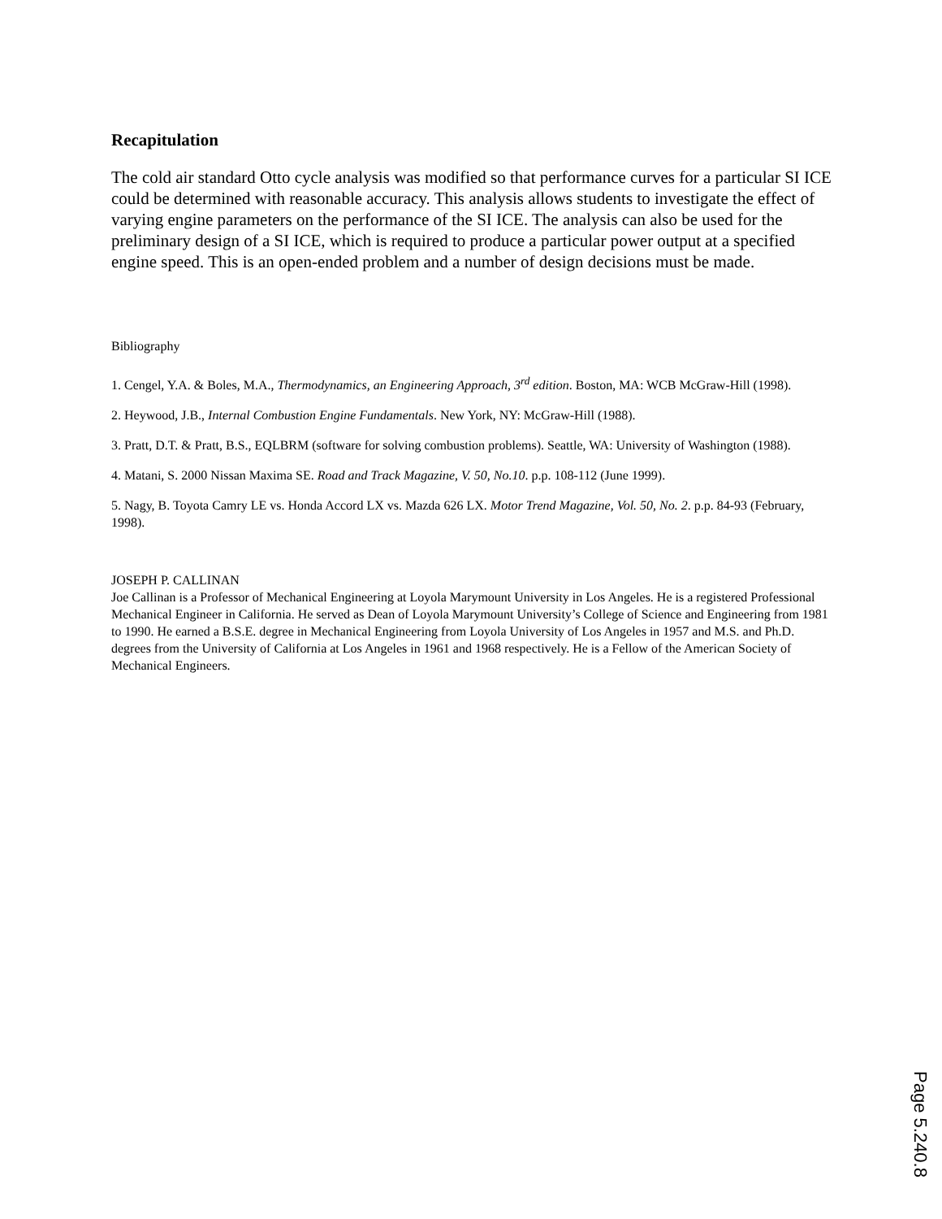Recapitulation
The cold air standard Otto cycle analysis was modified so that performance curves for a particular SI ICE could be determined with reasonable accuracy. This analysis allows students to investigate the effect of varying engine parameters on the performance of the SI ICE. The analysis can also be used for the preliminary design of a SI ICE, which is required to produce a particular power output at a specified engine speed. This is an open-ended problem and a number of design decisions must be made.
Bibliography
1. Cengel, Y.A. & Boles, M.A., Thermodynamics, an Engineering Approach, 3<sup>rd</sup> edition. Boston, MA: WCB McGraw-Hill (1998).
2. Heywood, J.B., Internal Combustion Engine Fundamentals. New York, NY: McGraw-Hill (1988).
3. Pratt, D.T. & Pratt, B.S., EQLBRM (software for solving combustion problems). Seattle, WA: University of Washington (1988).
4. Matani, S. 2000 Nissan Maxima SE. Road and Track Magazine, V. 50, No.10. p.p. 108-112 (June 1999).
5. Nagy, B. Toyota Camry LE vs. Honda Accord LX vs. Mazda 626 LX. Motor Trend Magazine, Vol. 50, No. 2. p.p. 84-93 (February, 1998).
JOSEPH P. CALLINAN
Joe Callinan is a Professor of Mechanical Engineering at Loyola Marymount University in Los Angeles. He is a registered Professional Mechanical Engineer in California. He served as Dean of Loyola Marymount University’s College of Science and Engineering from 1981 to 1990. He earned a B.S.E. degree in Mechanical Engineering from Loyola University of Los Angeles in 1957 and M.S. and Ph.D. degrees from the University of California at Los Angeles in 1961 and 1968 respectively. He is a Fellow of the American Society of Mechanical Engineers.
Page 5.240.8